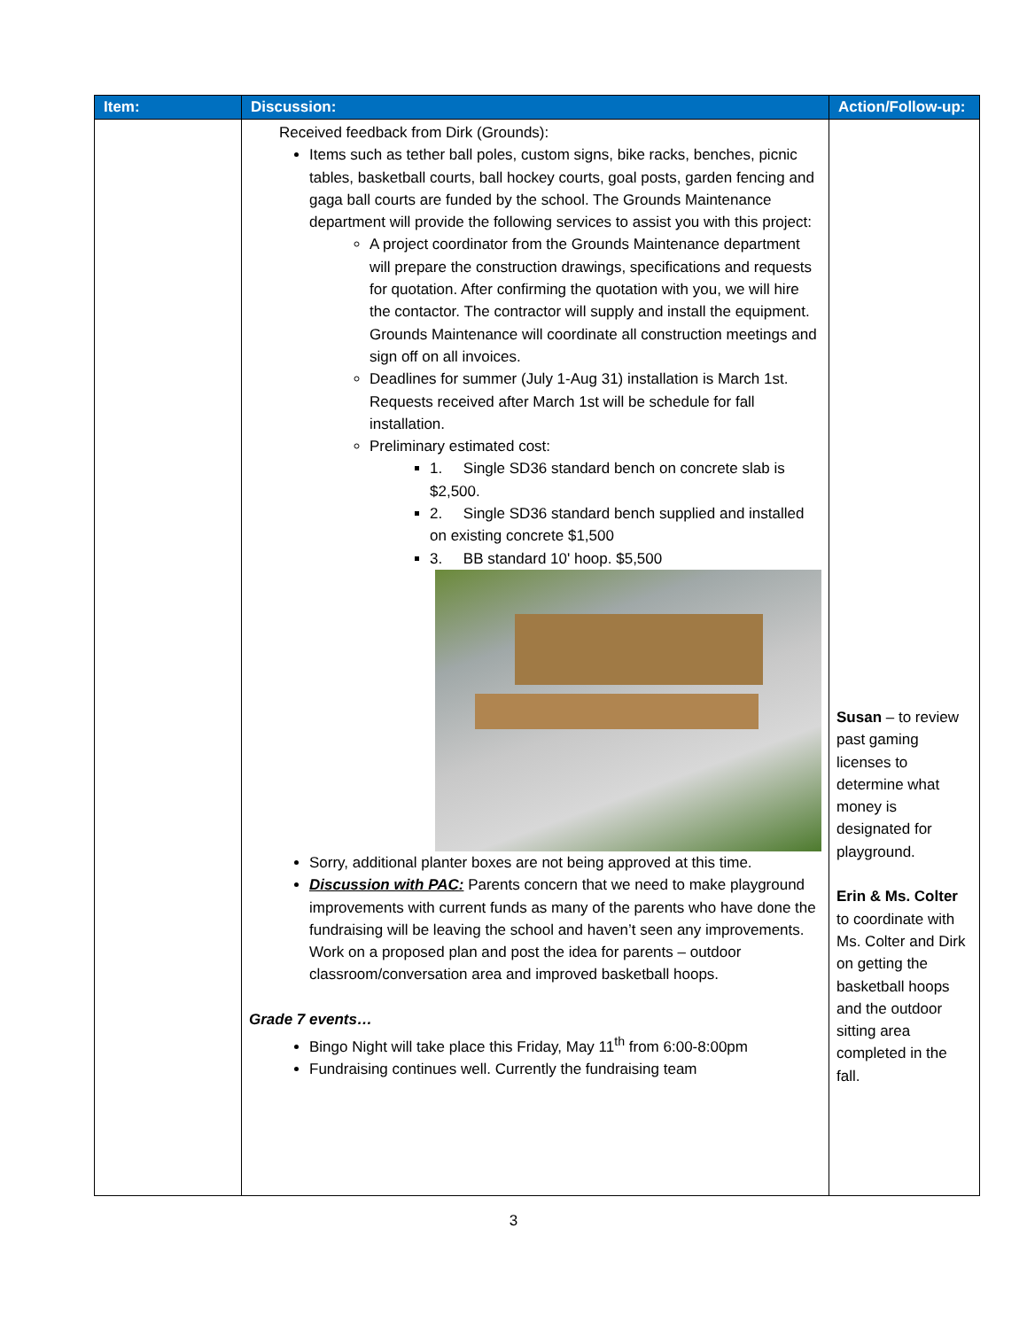| Item: | Discussion: | Action/Follow-up: |
| --- | --- | --- |
| | Received feedback from Dirk (Grounds): Items such as tether ball poles, custom signs, bike racks, benches, picnic tables, basketball courts, ball hockey courts, goal posts, garden fencing and gaga ball courts are funded by the school. The Grounds Maintenance department will provide the following services to assist you with this project: A project coordinator from the Grounds Maintenance department will prepare the construction drawings, specifications and requests for quotation. After confirming the quotation with you, we will hire the contactor. The contractor will supply and install the equipment. Grounds Maintenance will coordinate all construction meetings and sign off on all invoices. Deadlines for summer (July 1-Aug 31) installation is March 1st. Requests received after March 1st will be schedule for fall installation. Preliminary estimated cost: 1. Single SD36 standard bench on concrete slab is $2,500. 2. Single SD36 standard bench supplied and installed on existing concrete $1,500 3. BB standard 10' hoop. $5,500 Sorry, additional planter boxes are not being approved at this time. Discussion with PAC: Parents concern that we need to make playground improvements with current funds as many of the parents who have done the fundraising will be leaving the school and haven’t seen any improvements. Work on a proposed plan and post the idea for parents – outdoor classroom/conversation area and improved basketball hoops. Grade 7 events… Bingo Night will take place this Friday, May 11<sup>th</sup> from 6:00-8:00pm Fundraising continues well. Currently the fundraising team | Susan – to review past gaming licenses to determine what money is designated for playground. Erin & Ms. Colter to coordinate with Ms. Colter and Dirk on getting the basketball hoops and the outdoor sitting area completed in the fall. |
3